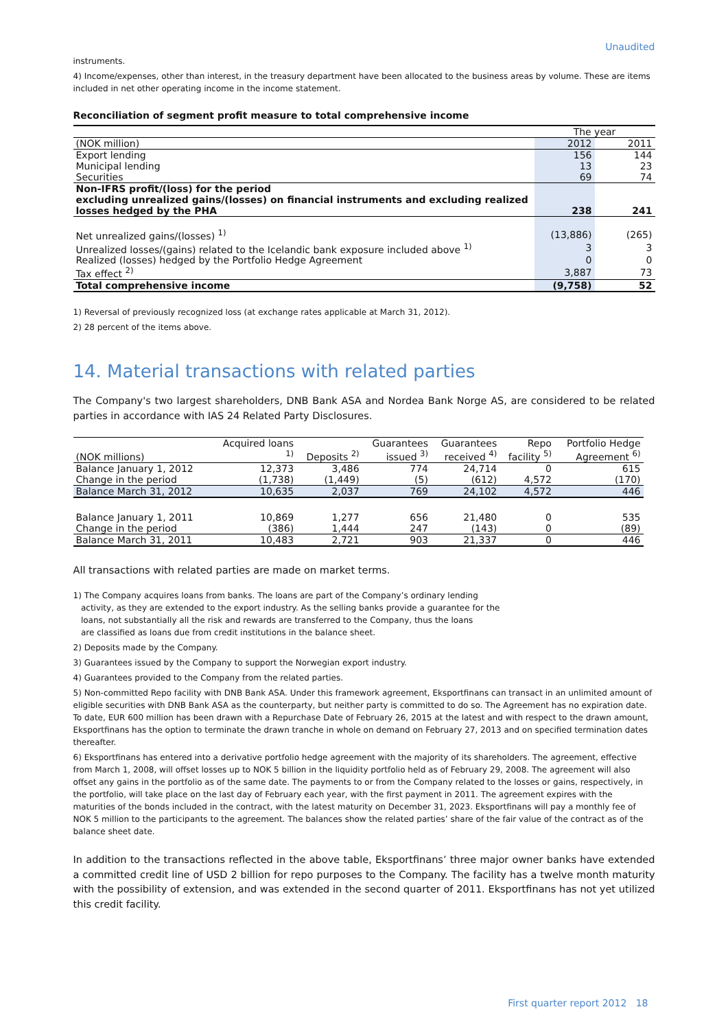Unaudited
instruments.
4) Income/expenses, other than interest, in the treasury department have been allocated to the business areas by volume. These are items included in net other operating income in the income statement.
Reconciliation of segment profit measure to total comprehensive income
| | The year | |
| (NOK million) | 2012 | 2011 |
| Export lending | 156 | 144 |
| Municipal lending | 13 | 23 |
| Securities | 69 | 74 |
| Non-IFRS profit/(loss) for the period excluding unrealized gains/(losses) on financial instruments and excluding realized losses hedged by the PHA | 238 | 241 |
| Net unrealized gains/(losses) <sup>1)</sup> | (13,886) | (265) |
| Unrealized losses/(gains) related to the Icelandic bank exposure included above <sup>1)</sup> | 3 | 3 |
| Realized (losses) hedged by the Portfolio Hedge Agreement | 0 | 0 |
| Tax effect <sup>2)</sup> | 3,887 | 73 |
| Total comprehensive income | (9,758) | 52 |
1) Reversal of previously recognized loss (at exchange rates applicable at March 31, 2012).
2) 28 percent of the items above.
14. Material transactions with related parties
The Company's two largest shareholders, DNB Bank ASA and Nordea Bank Norge AS, are considered to be related parties in accordance with IAS 24 Related Party Disclosures.
| (NOK millions) | Acquired loans <sup>1)</sup> | Deposits <sup>2)</sup> | Guarantees issued <sup>3)</sup> | Guarantees received <sup>4)</sup> | Repo facility <sup>5)</sup> | Portfolio Hedge Agreement <sup>6)</sup> |
| --- | --- | --- | --- | --- | --- | --- |
| Balance January 1, 2012 | 12,373 | 3,486 | 774 | 24,714 | 0 | 615 |
| Change in the period | (1,738) | (1,449) | (5) | (612) | 4,572 | (170) |
| Balance March 31, 2012 | 10,635 | 2,037 | 769 | 24,102 | 4,572 | 446 |
| Balance January 1, 2011 | 10,869 | 1,277 | 656 | 21,480 | 0 | 535 |
| Change in the period | (386) | 1,444 | 247 | (143) | 0 | (89) |
| Balance March 31, 2011 | 10,483 | 2,721 | 903 | 21,337 | 0 | 446 |
All transactions with related parties are made on market terms.
1) The Company acquires loans from banks. The loans are part of the Company’s ordinary lending
activity, as they are extended to the export industry. As the selling banks provide a guarantee for the
loans, not substantially all the risk and rewards are transferred to the Company, thus the loans
are classified as loans due from credit institutions in the balance sheet.
2) Deposits made by the Company.
3) Guarantees issued by the Company to support the Norwegian export industry.
4) Guarantees provided to the Company from the related parties.
5) Non-committed Repo facility with DNB Bank ASA. Under this framework agreement, Eksportfinans can transact in an unlimited amount of eligible securities with DNB Bank ASA as the counterparty, but neither party is committed to do so. The Agreement has no expiration date. To date, EUR 600 million has been drawn with a Repurchase Date of February 26, 2015 at the latest and with respect to the drawn amount, Eksportfinans has the option to terminate the drawn tranche in whole on demand on February 27, 2013 and on specified termination dates thereafter.
6) Eksportfinans has entered into a derivative portfolio hedge agreement with the majority of its shareholders. The agreement, effective from March 1, 2008, will offset losses up to NOK 5 billion in the liquidity portfolio held as of February 29, 2008. The agreement will also offset any gains in the portfolio as of the same date. The payments to or from the Company related to the losses or gains, respectively, in the portfolio, will take place on the last day of February each year, with the first payment in 2011. The agreement expires with the maturities of the bonds included in the contract, with the latest maturity on December 31, 2023. Eksportfinans will pay a monthly fee of NOK 5 million to the participants to the agreement. The balances show the related parties’ share of the fair value of the contract as of the balance sheet date.
In addition to the transactions reflected in the above table, Eksportfinans’ three major owner banks have extended a committed credit line of USD 2 billion for repo purposes to the Company. The facility has a twelve month maturity with the possibility of extension, and was extended in the second quarter of 2011. Eksportfinans has not yet utilized this credit facility.
First quarter report 2012 18